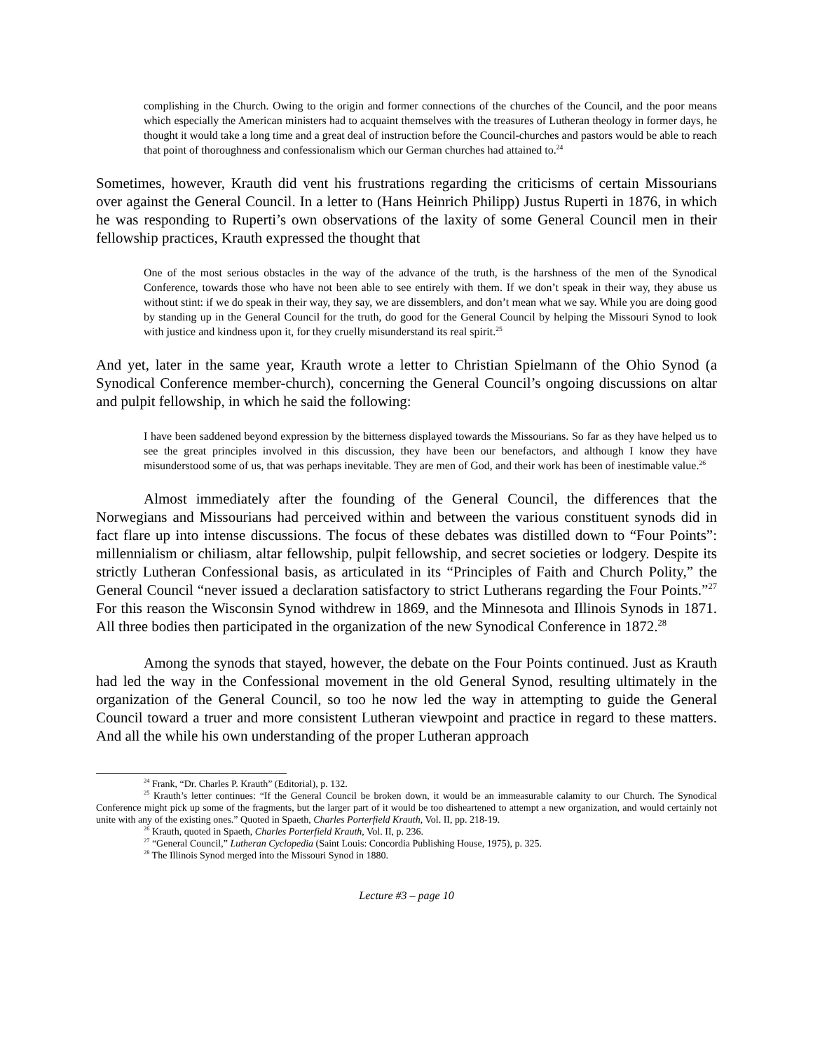complishing in the Church. Owing to the origin and former connections of the churches of the Council, and the poor means which especially the American ministers had to acquaint themselves with the treasures of Lutheran theology in former days, he thought it would take a long time and a great deal of instruction before the Council-churches and pastors would be able to reach that point of thoroughness and confessionalism which our German churches had attained to.<sup>24</sup>
Sometimes, however, Krauth did vent his frustrations regarding the criticisms of certain Missourians over against the General Council. In a letter to (Hans Heinrich Philipp) Justus Ruperti in 1876, in which he was responding to Ruperti’s own observations of the laxity of some General Council men in their fellowship practices, Krauth expressed the thought that
One of the most serious obstacles in the way of the advance of the truth, is the harshness of the men of the Synodical Conference, towards those who have not been able to see entirely with them. If we don’t speak in their way, they abuse us without stint: if we do speak in their way, they say, we are dissemblers, and don’t mean what we say. While you are doing good by standing up in the General Council for the truth, do good for the General Council by helping the Missouri Synod to look with justice and kindness upon it, for they cruelly misunderstand its real spirit.<sup>25</sup>
And yet, later in the same year, Krauth wrote a letter to Christian Spielmann of the Ohio Synod (a Synodical Conference member-church), concerning the General Council’s ongoing discussions on altar and pulpit fellowship, in which he said the following:
I have been saddened beyond expression by the bitterness displayed towards the Missourians. So far as they have helped us to see the great principles involved in this discussion, they have been our benefactors, and although I know they have misunderstood some of us, that was perhaps inevitable. They are men of God, and their work has been of inestimable value.<sup>26</sup>
Almost immediately after the founding of the General Council, the differences that the Norwegians and Missourians had perceived within and between the various constituent synods did in fact flare up into intense discussions. The focus of these debates was distilled down to “Four Points”: millennialism or chiliasm, altar fellowship, pulpit fellowship, and secret societies or lodgery. Despite its strictly Lutheran Confessional basis, as articulated in its “Principles of Faith and Church Polity,” the General Council “never issued a declaration satisfactory to strict Lutherans regarding the Four Points.”<sup>27</sup> For this reason the Wisconsin Synod withdrew in 1869, and the Minnesota and Illinois Synods in 1871. All three bodies then participated in the organization of the new Synodical Conference in 1872.<sup>28</sup>
Among the synods that stayed, however, the debate on the Four Points continued. Just as Krauth had led the way in the Confessional movement in the old General Synod, resulting ultimately in the organization of the General Council, so too he now led the way in attempting to guide the General Council toward a truer and more consistent Lutheran viewpoint and practice in regard to these matters. And all the while his own understanding of the proper Lutheran approach
<sup>24</sup> Frank, “Dr. Charles P. Krauth” (Editorial), p. 132.
<sup>25</sup> Krauth’s letter continues: “If the General Council be broken down, it would be an immeasurable calamity to our Church. The Synodical Conference might pick up some of the fragments, but the larger part of it would be too disheartened to attempt a new organization, and would certainly not unite with any of the existing ones.” Quoted in Spaeth, Charles Porterfield Krauth, Vol. II, pp. 218-19.
<sup>26</sup> Krauth, quoted in Spaeth, Charles Porterfield Krauth, Vol. II, p. 236.
<sup>27</sup> “General Council,” Lutheran Cyclopedia (Saint Louis: Concordia Publishing House, 1975), p. 325.
<sup>28</sup> The Illinois Synod merged into the Missouri Synod in 1880.
Lecture #3 – page 10